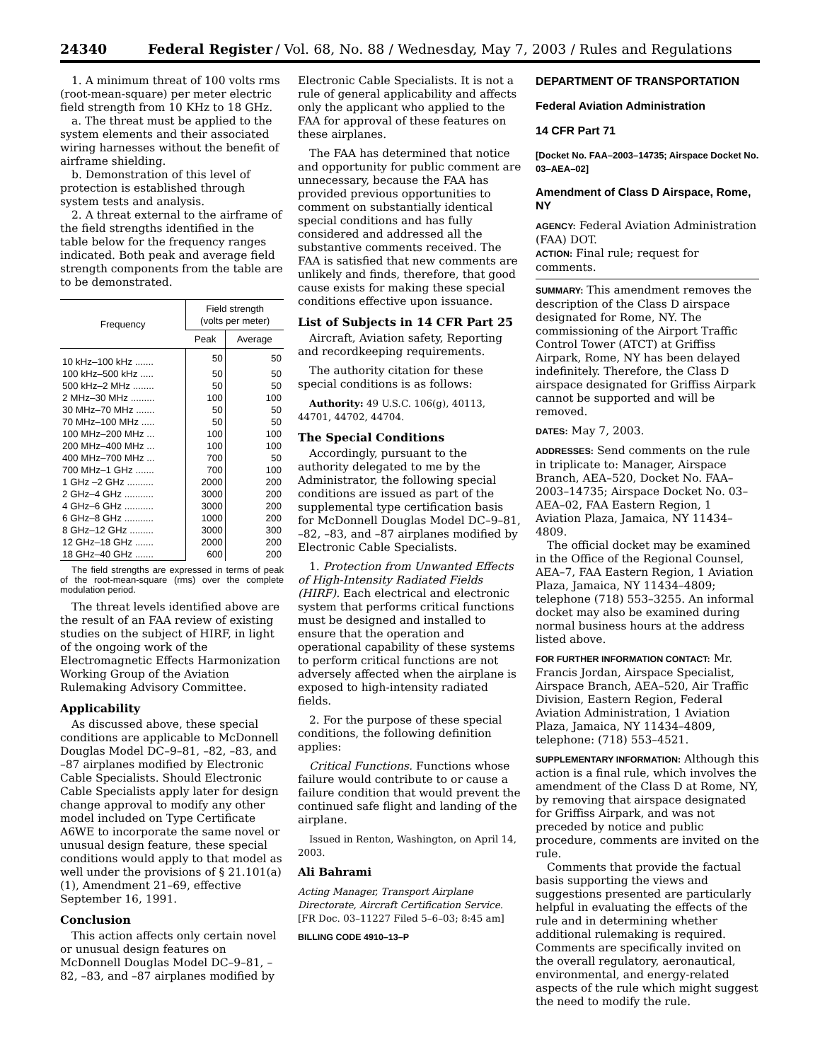24340 Federal Register / Vol. 68, No. 88 / Wednesday, May 7, 2003 / Rules and Regulations
1. A minimum threat of 100 volts rms (root-mean-square) per meter electric field strength from 10 KHz to 18 GHz.
a. The threat must be applied to the system elements and their associated wiring harnesses without the benefit of airframe shielding.
b. Demonstration of this level of protection is established through system tests and analysis.
2. A threat external to the airframe of the field strengths identified in the table below for the frequency ranges indicated. Both peak and average field strength components from the table are to be demonstrated.
| Frequency | Field strength (volts per meter) | |
| --- | --- | --- |
| | Peak | Average |
| 10 kHz–100 kHz ....... | 50 | 50 |
| 100 kHz–500 kHz ..... | 50 | 50 |
| 500 kHz–2 MHz ........ | 50 | 50 |
| 2 MHz–30 MHz ......... | 100 | 100 |
| 30 MHz–70 MHz ....... | 50 | 50 |
| 70 MHz–100 MHz ..... | 50 | 50 |
| 100 MHz–200 MHz ... | 100 | 100 |
| 200 MHz–400 MHz ... | 100 | 100 |
| 400 MHz–700 MHz ... | 700 | 50 |
| 700 MHz–1 GHz ....... | 700 | 100 |
| 1 GHz –2 GHz .......... | 2000 | 200 |
| 2 GHz–4 GHz ........... | 3000 | 200 |
| 4 GHz–6 GHz ........... | 3000 | 200 |
| 6 GHz–8 GHz ........... | 1000 | 200 |
| 8 GHz–12 GHz ......... | 3000 | 300 |
| 12 GHz–18 GHz ....... | 2000 | 200 |
| 18 GHz–40 GHz ....... | 600 | 200 |
The field strengths are expressed in terms of peak of the root-mean-square (rms) over the complete modulation period.
The threat levels identified above are the result of an FAA review of existing studies on the subject of HIRF, in light of the ongoing work of the Electromagnetic Effects Harmonization Working Group of the Aviation Rulemaking Advisory Committee.
Applicability
As discussed above, these special conditions are applicable to McDonnell Douglas Model DC–9–81, –82, –83, and –87 airplanes modified by Electronic Cable Specialists. Should Electronic Cable Specialists apply later for design change approval to modify any other model included on Type Certificate A6WE to incorporate the same novel or unusual design feature, these special conditions would apply to that model as well under the provisions of § 21.101(a)(1), Amendment 21–69, effective September 16, 1991.
Conclusion
This action affects only certain novel or unusual design features on McDonnell Douglas Model DC–9–81, –82, –83, and –87 airplanes modified by
Electronic Cable Specialists. It is not a rule of general applicability and affects only the applicant who applied to the FAA for approval of these features on these airplanes.
The FAA has determined that notice and opportunity for public comment are unnecessary, because the FAA has provided previous opportunities to comment on substantially identical special conditions and has fully considered and addressed all the substantive comments received. The FAA is satisfied that new comments are unlikely and finds, therefore, that good cause exists for making these special conditions effective upon issuance.
List of Subjects in 14 CFR Part 25
Aircraft, Aviation safety, Reporting and recordkeeping requirements.
The authority citation for these special conditions is as follows:
Authority: 49 U.S.C. 106(g), 40113, 44701, 44702, 44704.
The Special Conditions
Accordingly, pursuant to the authority delegated to me by the Administrator, the following special conditions are issued as part of the supplemental type certification basis for McDonnell Douglas Model DC–9–81, –82, –83, and –87 airplanes modified by Electronic Cable Specialists.
1. Protection from Unwanted Effects of High-Intensity Radiated Fields (HIRF). Each electrical and electronic system that performs critical functions must be designed and installed to ensure that the operation and operational capability of these systems to perform critical functions are not adversely affected when the airplane is exposed to high-intensity radiated fields.
2. For the purpose of these special conditions, the following definition applies:
Critical Functions. Functions whose failure would contribute to or cause a failure condition that would prevent the continued safe flight and landing of the airplane.
Issued in Renton, Washington, on April 14, 2003.
Ali Bahrami
Acting Manager, Transport Airplane Directorate, Aircraft Certification Service.
[FR Doc. 03–11227 Filed 5–6–03; 8:45 am]
BILLING CODE 4910–13–P
DEPARTMENT OF TRANSPORTATION
Federal Aviation Administration
14 CFR Part 71
[Docket No. FAA–2003–14735; Airspace Docket No. 03–AEA–02]
Amendment of Class D Airspace, Rome, NY
AGENCY: Federal Aviation Administration (FAA) DOT.
ACTION: Final rule; request for comments.
SUMMARY: This amendment removes the description of the Class D airspace designated for Rome, NY. The commissioning of the Airport Traffic Control Tower (ATCT) at Griffiss Airpark, Rome, NY has been delayed indefinitely. Therefore, the Class D airspace designated for Griffiss Airpark cannot be supported and will be removed.
DATES: May 7, 2003.
ADDRESSES: Send comments on the rule in triplicate to: Manager, Airspace Branch, AEA–520, Docket No. FAA–2003–14735; Airspace Docket No. 03–AEA–02, FAA Eastern Region, 1 Aviation Plaza, Jamaica, NY 11434–4809.
The official docket may be examined in the Office of the Regional Counsel, AEA–7, FAA Eastern Region, 1 Aviation Plaza, Jamaica, NY 11434–4809; telephone (718) 553–3255. An informal docket may also be examined during normal business hours at the address listed above.
FOR FURTHER INFORMATION CONTACT: Mr. Francis Jordan, Airspace Specialist, Airspace Branch, AEA–520, Air Traffic Division, Eastern Region, Federal Aviation Administration, 1 Aviation Plaza, Jamaica, NY 11434–4809, telephone: (718) 553–4521.
SUPPLEMENTARY INFORMATION: Although this action is a final rule, which involves the amendment of the Class D at Rome, NY, by removing that airspace designated for Griffiss Airpark, and was not preceded by notice and public procedure, comments are invited on the rule.
Comments that provide the factual basis supporting the views and suggestions presented are particularly helpful in evaluating the effects of the rule and in determining whether additional rulemaking is required. Comments are specifically invited on the overall regulatory, aeronautical, environmental, and energy-related aspects of the rule which might suggest the need to modify the rule.